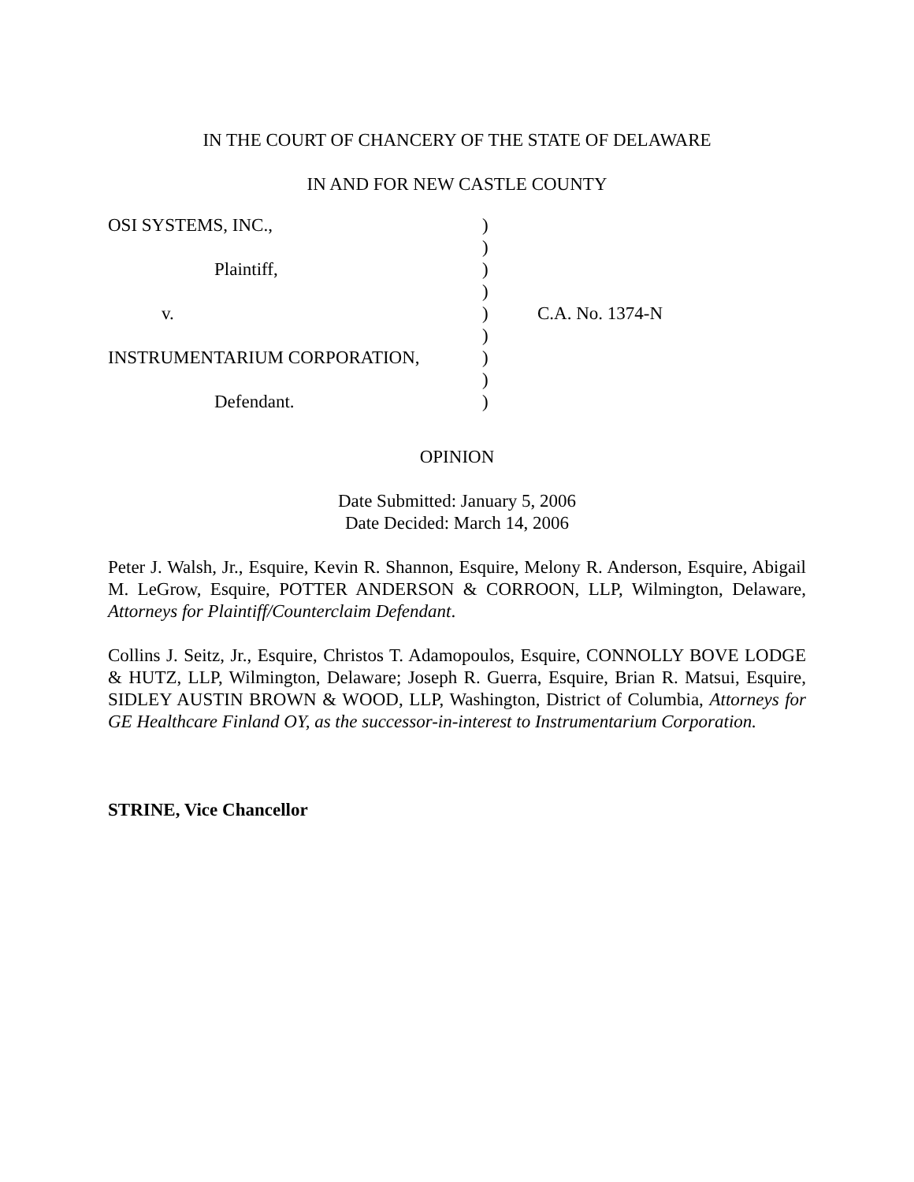IN THE COURT OF CHANCERY OF THE STATE OF DELAWARE
IN AND FOR NEW CASTLE COUNTY
| OSI SYSTEMS, INC., | ) | |
| | ) | |
| Plaintiff, | ) | |
| | ) | |
| v. | ) | C.A. No. 1374-N |
| | ) | |
| INSTRUMENTARIUM CORPORATION, | ) | |
| | ) | |
| Defendant. | ) | |
OPINION
Date Submitted: January 5, 2006
Date Decided: March 14, 2006
Peter J. Walsh, Jr., Esquire, Kevin R. Shannon, Esquire, Melony R. Anderson, Esquire, Abigail M. LeGrow, Esquire, POTTER ANDERSON & CORROON, LLP, Wilmington, Delaware, Attorneys for Plaintiff/Counterclaim Defendant.
Collins J. Seitz, Jr., Esquire, Christos T. Adamopoulos, Esquire, CONNOLLY BOVE LODGE & HUTZ, LLP, Wilmington, Delaware; Joseph R. Guerra, Esquire, Brian R. Matsui, Esquire, SIDLEY AUSTIN BROWN & WOOD, LLP, Washington, District of Columbia, Attorneys for GE Healthcare Finland OY, as the successor-in-interest to Instrumentarium Corporation.
STRINE, Vice Chancellor